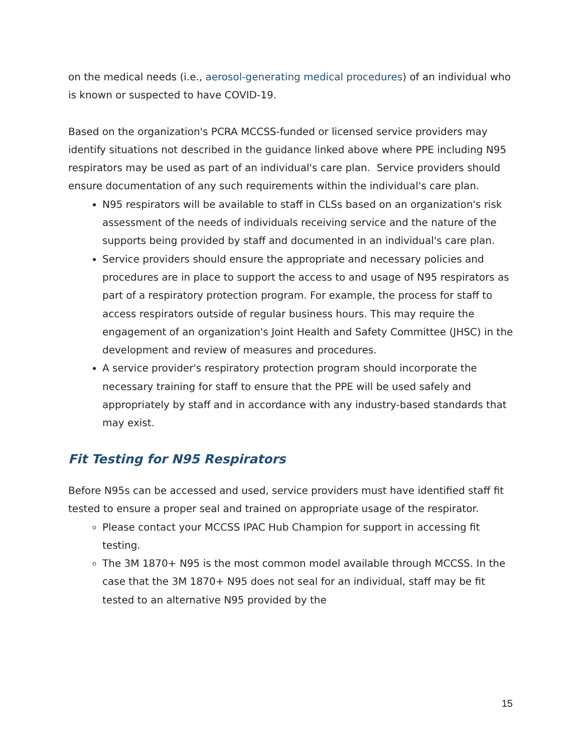on the medical needs (i.e., aerosol-generating medical procedures) of an individual who is known or suspected to have COVID-19.
Based on the organization's PCRA MCCSS-funded or licensed service providers may identify situations not described in the guidance linked above where PPE including N95 respirators may be used as part of an individual's care plan. Service providers should ensure documentation of any such requirements within the individual's care plan.
N95 respirators will be available to staff in CLSs based on an organization's risk assessment of the needs of individuals receiving service and the nature of the supports being provided by staff and documented in an individual's care plan.
Service providers should ensure the appropriate and necessary policies and procedures are in place to support the access to and usage of N95 respirators as part of a respiratory protection program. For example, the process for staff to access respirators outside of regular business hours. This may require the engagement of an organization's Joint Health and Safety Committee (JHSC) in the development and review of measures and procedures.
A service provider's respiratory protection program should incorporate the necessary training for staff to ensure that the PPE will be used safely and appropriately by staff and in accordance with any industry-based standards that may exist.
Fit Testing for N95 Respirators
Before N95s can be accessed and used, service providers must have identified staff fit tested to ensure a proper seal and trained on appropriate usage of the respirator.
Please contact your MCCSS IPAC Hub Champion for support in accessing fit testing.
The 3M 1870+ N95 is the most common model available through MCCSS. In the case that the 3M 1870+ N95 does not seal for an individual, staff may be fit tested to an alternative N95 provided by the
15